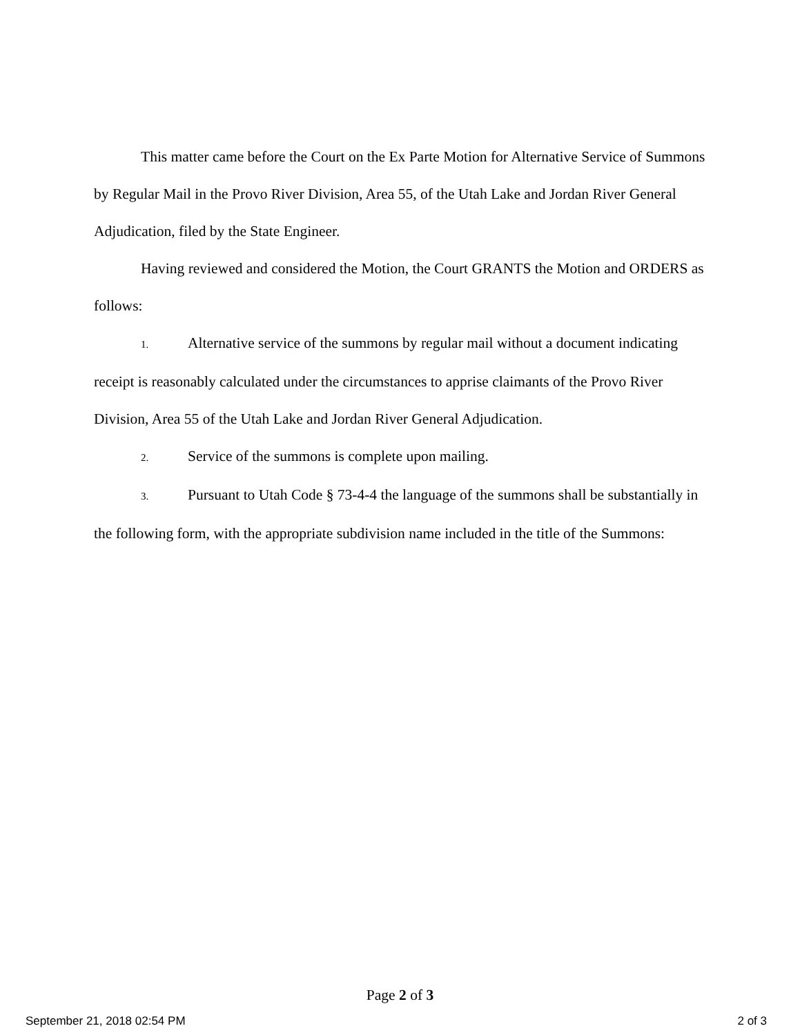This matter came before the Court on the Ex Parte Motion for Alternative Service of Summons by Regular Mail in the Provo River Division, Area 55, of the Utah Lake and Jordan River General Adjudication, filed by the State Engineer.
Having reviewed and considered the Motion, the Court GRANTS the Motion and ORDERS as follows:
1. Alternative service of the summons by regular mail without a document indicating receipt is reasonably calculated under the circumstances to apprise claimants of the Provo River Division, Area 55 of the Utah Lake and Jordan River General Adjudication.
2. Service of the summons is complete upon mailing.
3. Pursuant to Utah Code § 73-4-4 the language of the summons shall be substantially in the following form, with the appropriate subdivision name included in the title of the Summons:
Page 2 of 3
September 21, 2018 02:54 PM 2 of 3